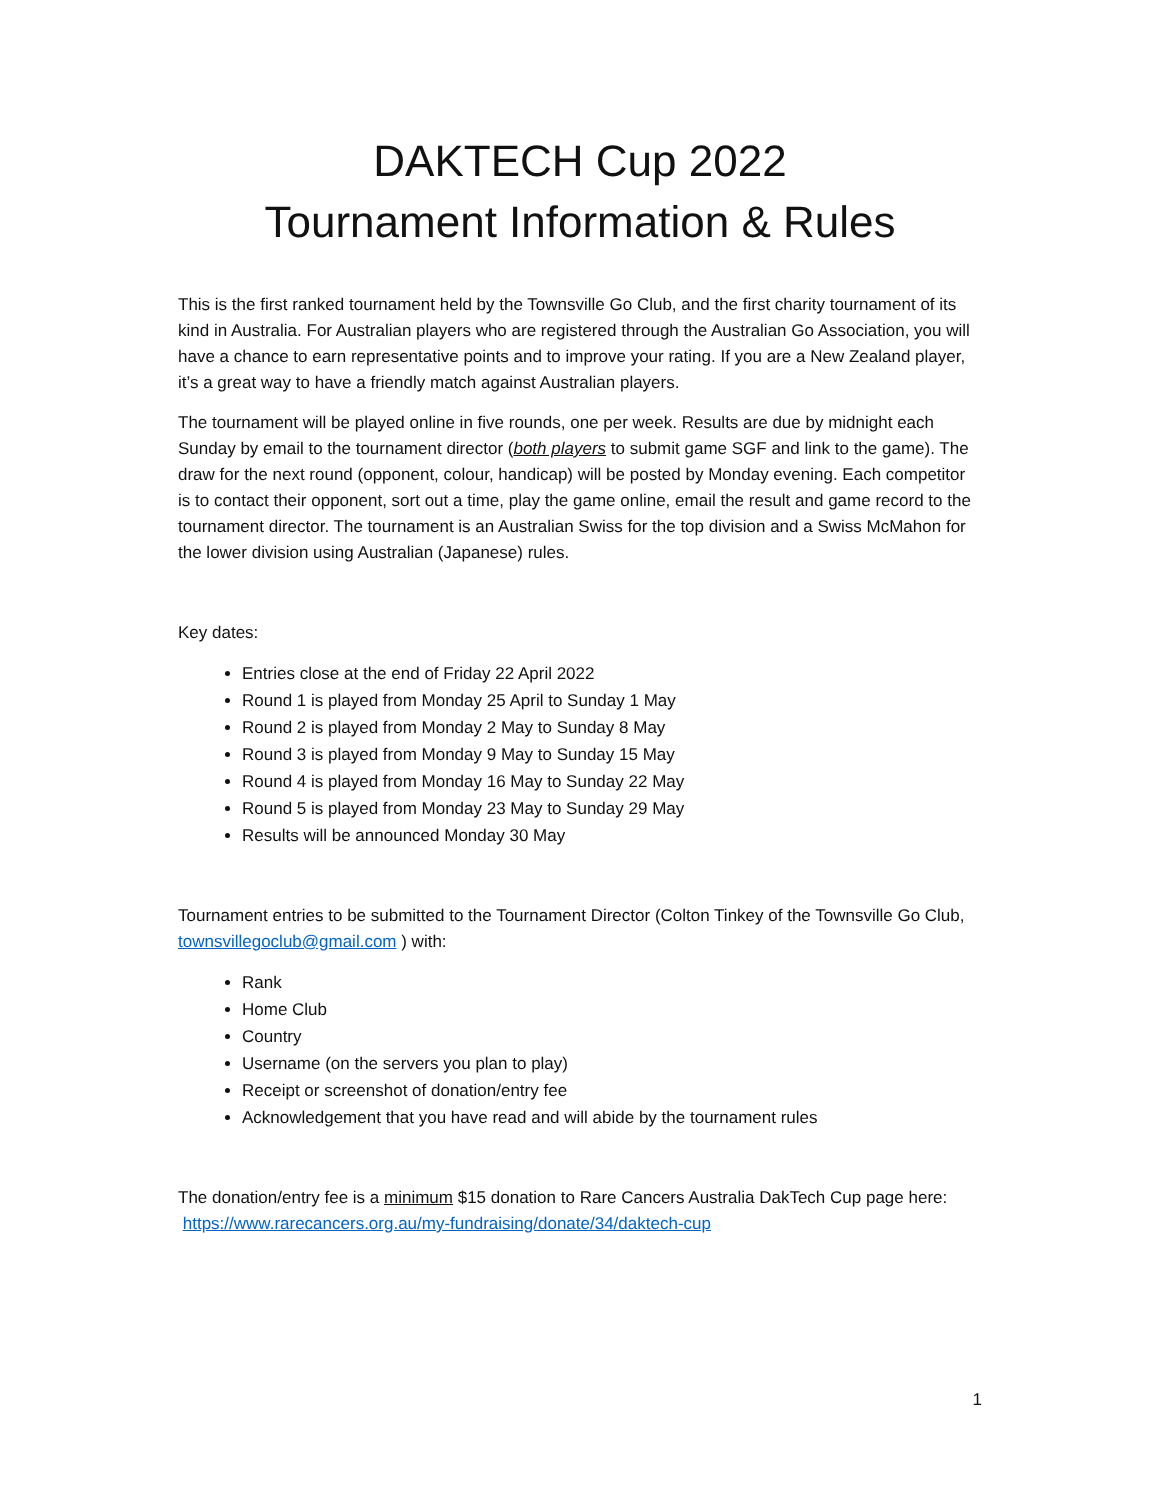DAKTECH Cup 2022
Tournament Information & Rules
This is the first ranked tournament held by the Townsville Go Club, and the first charity tournament of its kind in Australia. For Australian players who are registered through the Australian Go Association, you will have a chance to earn representative points and to improve your rating. If you are a New Zealand player, it’s a great way to have a friendly match against Australian players.
The tournament will be played online in five rounds, one per week. Results are due by midnight each Sunday by email to the tournament director (both players to submit game SGF and link to the game). The draw for the next round (opponent, colour, handicap) will be posted by Monday evening. Each competitor is to contact their opponent, sort out a time, play the game online, email the result and game record to the tournament director. The tournament is an Australian Swiss for the top division and a Swiss McMahon for the lower division using Australian (Japanese) rules.
Key dates:
Entries close at the end of Friday 22 April 2022
Round 1 is played from Monday 25 April to Sunday 1 May
Round 2 is played from Monday 2 May to Sunday 8 May
Round 3 is played from Monday 9 May to Sunday 15 May
Round 4 is played from Monday 16 May to Sunday 22 May
Round 5 is played from Monday 23 May to Sunday 29 May
Results will be announced Monday 30 May
Tournament entries to be submitted to the Tournament Director (Colton Tinkey of the Townsville Go Club, townsvillegoclub@gmail.com ) with:
Rank
Home Club
Country
Username (on the servers you plan to play)
Receipt or screenshot of donation/entry fee
Acknowledgement that you have read and will abide by the tournament rules
The donation/entry fee is a minimum $15 donation to Rare Cancers Australia DakTech Cup page here: https://www.rarecancers.org.au/my-fundraising/donate/34/daktech-cup
1